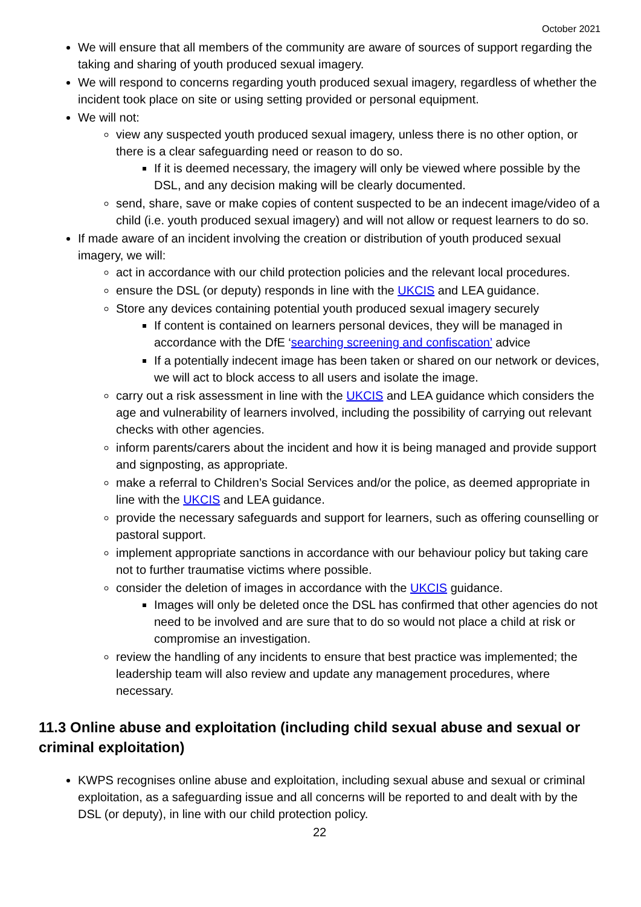October 2021
We will ensure that all members of the community are aware of sources of support regarding the taking and sharing of youth produced sexual imagery.
We will respond to concerns regarding youth produced sexual imagery, regardless of whether the incident took place on site or using setting provided or personal equipment.
We will not:
view any suspected youth produced sexual imagery, unless there is no other option, or there is a clear safeguarding need or reason to do so.
If it is deemed necessary, the imagery will only be viewed where possible by the DSL, and any decision making will be clearly documented.
send, share, save or make copies of content suspected to be an indecent image/video of a child (i.e. youth produced sexual imagery) and will not allow or request learners to do so.
If made aware of an incident involving the creation or distribution of youth produced sexual imagery, we will:
act in accordance with our child protection policies and the relevant local procedures.
ensure the DSL (or deputy) responds in line with the UKCIS and LEA guidance.
Store any devices containing potential youth produced sexual imagery securely
If content is contained on learners personal devices, they will be managed in accordance with the DfE ‘searching screening and confiscation’ advice
If a potentially indecent image has been taken or shared on our network or devices, we will act to block access to all users and isolate the image.
carry out a risk assessment in line with the UKCIS and LEA guidance which considers the age and vulnerability of learners involved, including the possibility of carrying out relevant checks with other agencies.
inform parents/carers about the incident and how it is being managed and provide support and signposting, as appropriate.
make a referral to Children’s Social Services and/or the police, as deemed appropriate in line with the UKCIS and LEA guidance.
provide the necessary safeguards and support for learners, such as offering counselling or pastoral support.
implement appropriate sanctions in accordance with our behaviour policy but taking care not to further traumatise victims where possible.
consider the deletion of images in accordance with the UKCIS guidance.
Images will only be deleted once the DSL has confirmed that other agencies do not need to be involved and are sure that to do so would not place a child at risk or compromise an investigation.
review the handling of any incidents to ensure that best practice was implemented; the leadership team will also review and update any management procedures, where necessary.
11.3 Online abuse and exploitation (including child sexual abuse and sexual or criminal exploitation)
KWPS recognises online abuse and exploitation, including sexual abuse and sexual or criminal exploitation, as a safeguarding issue and all concerns will be reported to and dealt with by the DSL (or deputy), in line with our child protection policy.
22